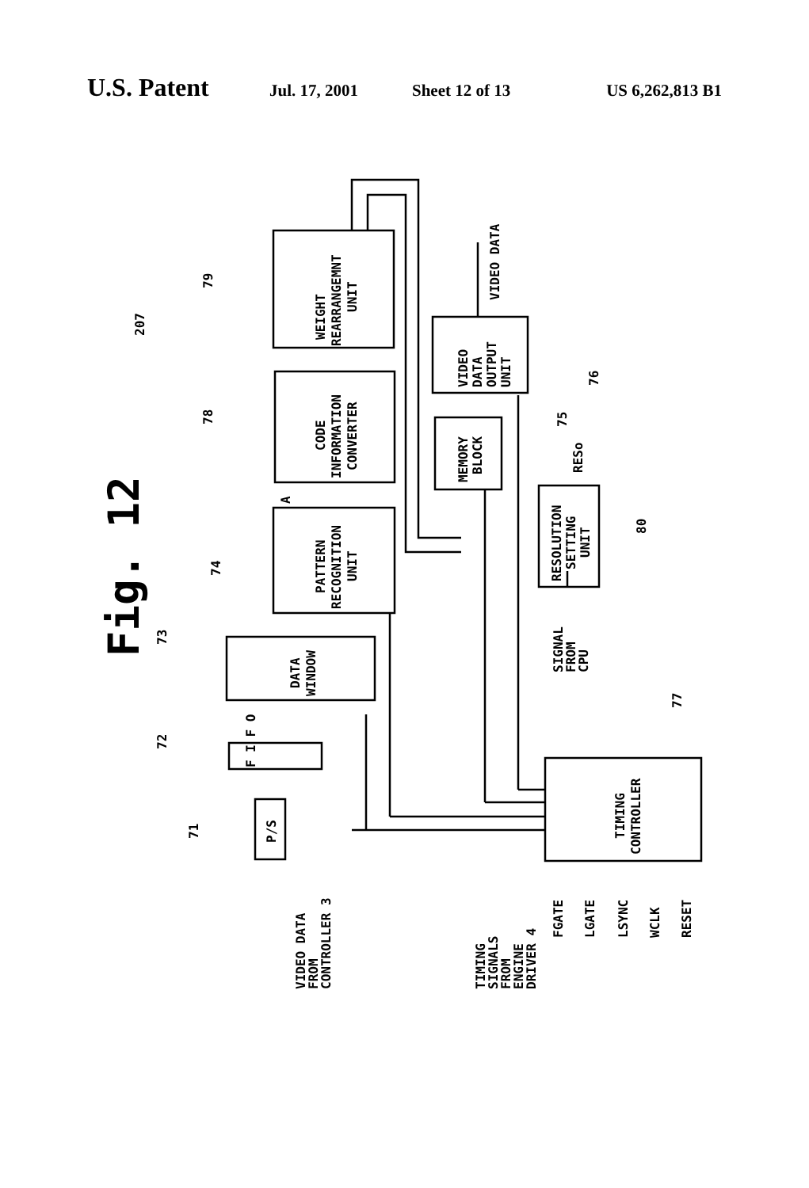U.S. Patent Jul. 17, 2001 Sheet 12 of 13 US 6,262,813 B1
Fig. 12
WEIGHT
REARRANGEMNT
UNIT
CODE
INFORMATION
CONVERTER
PATTERN
RECOGNITION
UNIT
DATA
WINDOW
F I F O
P/S
VIDEO
DATA
OUTPUT
UNIT
MEMORY
BLOCK
RESOLUTION
SETTING
UNIT
TIMING
CONTROLLER
VIDEO DATA
SIGNAL
FROM
CPU
VIDEO DATA
FROM
CONTROLLER 3
TIMING
SIGNALS
FROM
ENGINE
DRIVER 4
FGATE
LGATE
LSYNC
WCLK
RESET
79
78
74
73
72
71
76
75
80
77
207
A
RESo